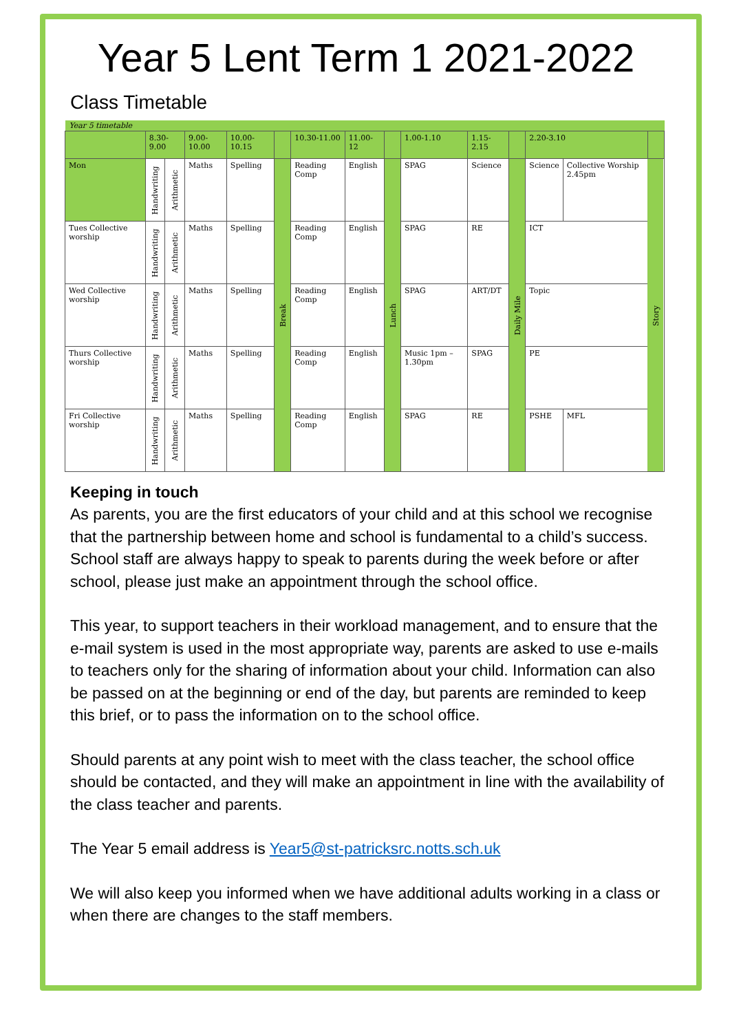Year 5 Lent Term 1 2021-2022
Class Timetable
| Year 5 timetable | | | | | | | | | | | | | | | |
| | 8.30-9.00 | | 9.00-10.00 | 10.00-10.15 | | 10.30-11.00 | 11.00-12 | | 1.00-1.10 | 1.15-2.15 | | | 2.20-3.10 | | |
| Mon | Handwriting | Arithmetic | Maths | Spelling | Break | Reading Comp | English | Lunch | SPAG | Science | | Daily Mile | Science | Collective Worship 2.45pm | Story |
| Tues Collective worship | Handwriting | Arithmetic | Maths | Spelling | | Reading Comp | English | | SPAG | RE | | | ICT | | |
| Wed Collective worship | Handwriting | Arithmetic | Maths | Spelling | | Reading Comp | English | | SPAG | ART/DT | | | Topic | | |
| Thurs Collective worship | Handwriting | Arithmetic | Maths | Spelling | | Reading Comp | English | | Music 1pm – 1.30pm | | SPAG | | PE | | |
| Fri Collective worship | Handwriting | Arithmetic | Maths | Spelling | | Reading Comp | English | | SPAG | RE | | | PSHE | MFL | |
Keeping in touch
As parents, you are the first educators of your child and at this school we recognise that the partnership between home and school is fundamental to a child’s success. School staff are always happy to speak to parents during the week before or after school, please just make an appointment through the school office.
This year, to support teachers in their workload management, and to ensure that the e-mail system is used in the most appropriate way, parents are asked to use e-mails to teachers only for the sharing of information about your child. Information can also be passed on at the beginning or end of the day, but parents are reminded to keep this brief, or to pass the information on to the school office.
Should parents at any point wish to meet with the class teacher, the school office should be contacted, and they will make an appointment in line with the availability of the class teacher and parents.
The Year 5 email address is Year5@st-patricksrc.notts.sch.uk
We will also keep you informed when we have additional adults working in a class or when there are changes to the staff members.